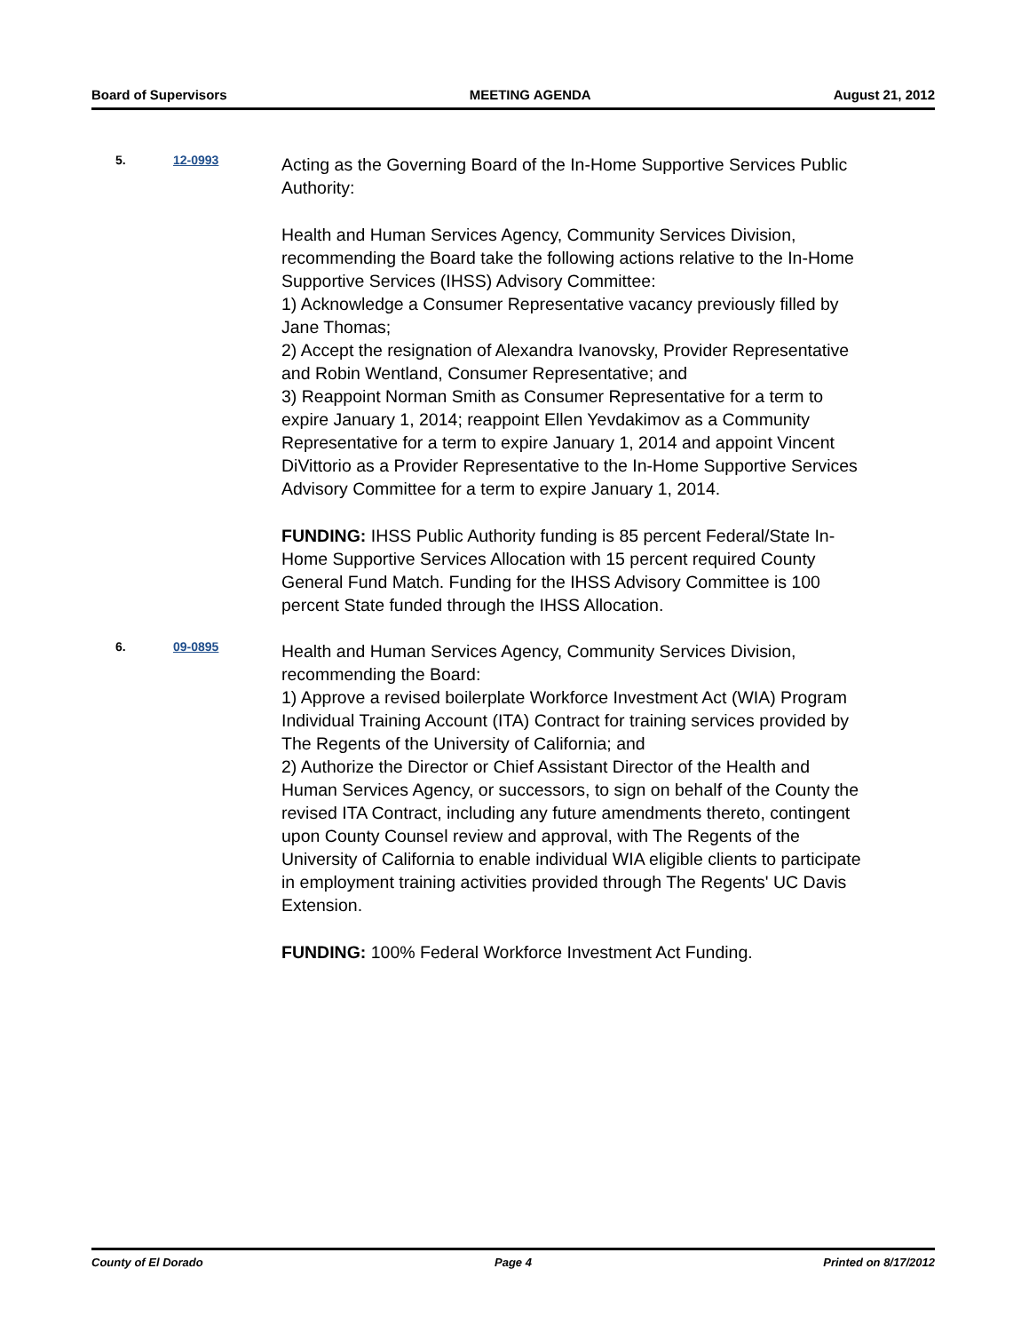Board of Supervisors MEETING AGENDA August 21, 2012
5. 12-0993
Acting as the Governing Board of the In-Home Supportive Services Public Authority:
Health and Human Services Agency, Community Services Division, recommending the Board take the following actions relative to the In-Home Supportive Services (IHSS) Advisory Committee:
1) Acknowledge a Consumer Representative vacancy previously filled by Jane Thomas;
2) Accept the resignation of Alexandra Ivanovsky, Provider Representative and Robin Wentland, Consumer Representative; and
3) Reappoint Norman Smith as Consumer Representative for a term to expire January 1, 2014; reappoint Ellen Yevdakimov as a Community Representative for a term to expire January 1, 2014 and appoint Vincent DiVittorio as a Provider Representative to the In-Home Supportive Services Advisory Committee for a term to expire January 1, 2014.
FUNDING: IHSS Public Authority funding is 85 percent Federal/State In-Home Supportive Services Allocation with 15 percent required County General Fund Match. Funding for the IHSS Advisory Committee is 100 percent State funded through the IHSS Allocation.
6. 09-0895
Health and Human Services Agency, Community Services Division, recommending the Board:
1) Approve a revised boilerplate Workforce Investment Act (WIA) Program Individual Training Account (ITA) Contract for training services provided by The Regents of the University of California; and
2) Authorize the Director or Chief Assistant Director of the Health and Human Services Agency, or successors, to sign on behalf of the County the revised ITA Contract, including any future amendments thereto, contingent upon County Counsel review and approval, with The Regents of the University of California to enable individual WIA eligible clients to participate in employment training activities provided through The Regents' UC Davis Extension.
FUNDING: 100% Federal Workforce Investment Act Funding.
County of El Dorado Page 4 Printed on 8/17/2012